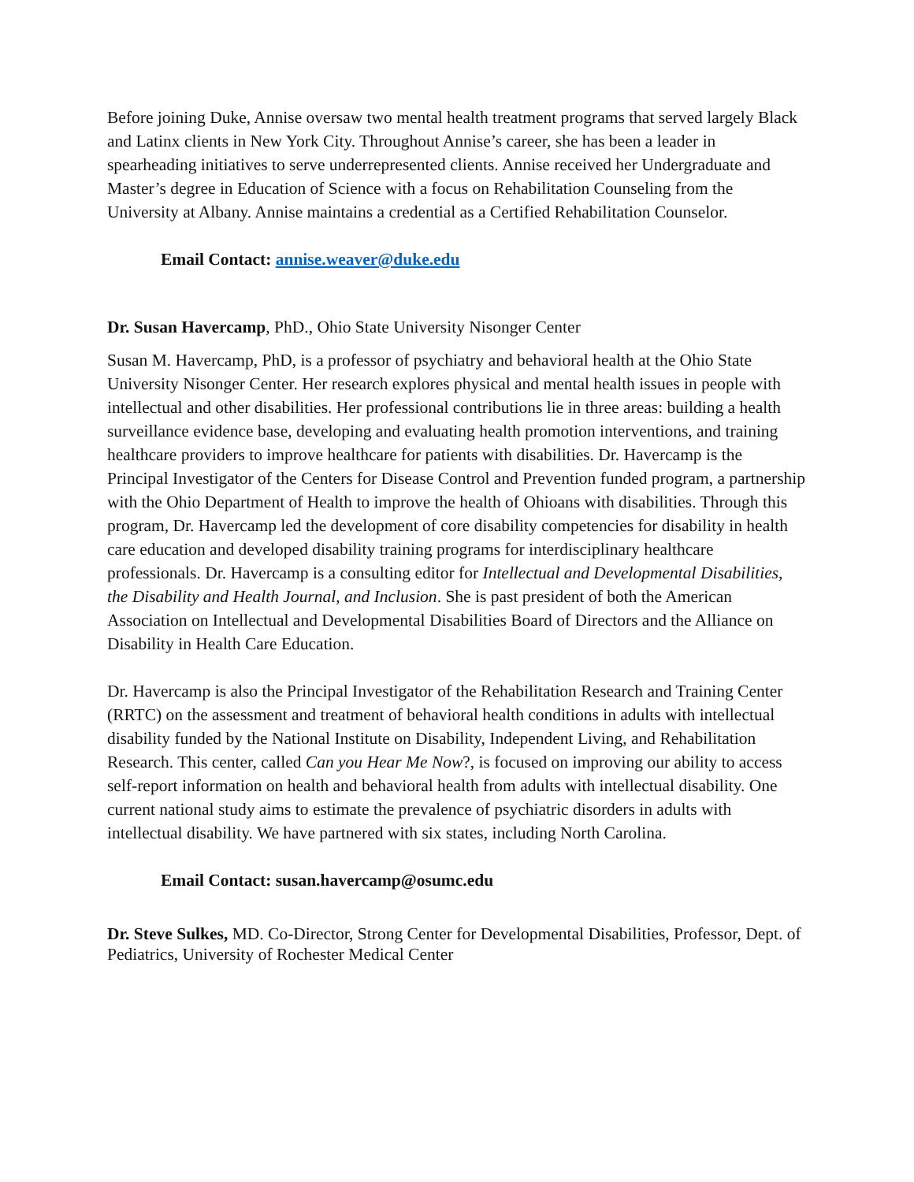Before joining Duke, Annise oversaw two mental health treatment programs that served largely Black and Latinx clients in New York City. Throughout Annise’s career, she has been a leader in spearheading initiatives to serve underrepresented clients. Annise received her Undergraduate and Master’s degree in Education of Science with a focus on Rehabilitation Counseling from the University at Albany. Annise maintains a credential as a Certified Rehabilitation Counselor.
Email Contact: annise.weaver@duke.edu
Dr. Susan Havercamp, PhD., Ohio State University Nisonger Center
Susan M. Havercamp, PhD, is a professor of psychiatry and behavioral health at the Ohio State University Nisonger Center. Her research explores physical and mental health issues in people with intellectual and other disabilities. Her professional contributions lie in three areas: building a health surveillance evidence base, developing and evaluating health promotion interventions, and training healthcare providers to improve healthcare for patients with disabilities. Dr. Havercamp is the Principal Investigator of the Centers for Disease Control and Prevention funded program, a partnership with the Ohio Department of Health to improve the health of Ohioans with disabilities. Through this program, Dr. Havercamp led the development of core disability competencies for disability in health care education and developed disability training programs for interdisciplinary healthcare professionals. Dr. Havercamp is a consulting editor for Intellectual and Developmental Disabilities, the Disability and Health Journal, and Inclusion. She is past president of both the American Association on Intellectual and Developmental Disabilities Board of Directors and the Alliance on Disability in Health Care Education.
Dr. Havercamp is also the Principal Investigator of the Rehabilitation Research and Training Center (RRTC) on the assessment and treatment of behavioral health conditions in adults with intellectual disability funded by the National Institute on Disability, Independent Living, and Rehabilitation Research. This center, called Can you Hear Me Now?, is focused on improving our ability to access self-report information on health and behavioral health from adults with intellectual disability. One current national study aims to estimate the prevalence of psychiatric disorders in adults with intellectual disability. We have partnered with six states, including North Carolina.
Email Contact: susan.havercamp@osumc.edu
Dr. Steve Sulkes, MD. Co-Director, Strong Center for Developmental Disabilities, Professor, Dept. of Pediatrics, University of Rochester Medical Center